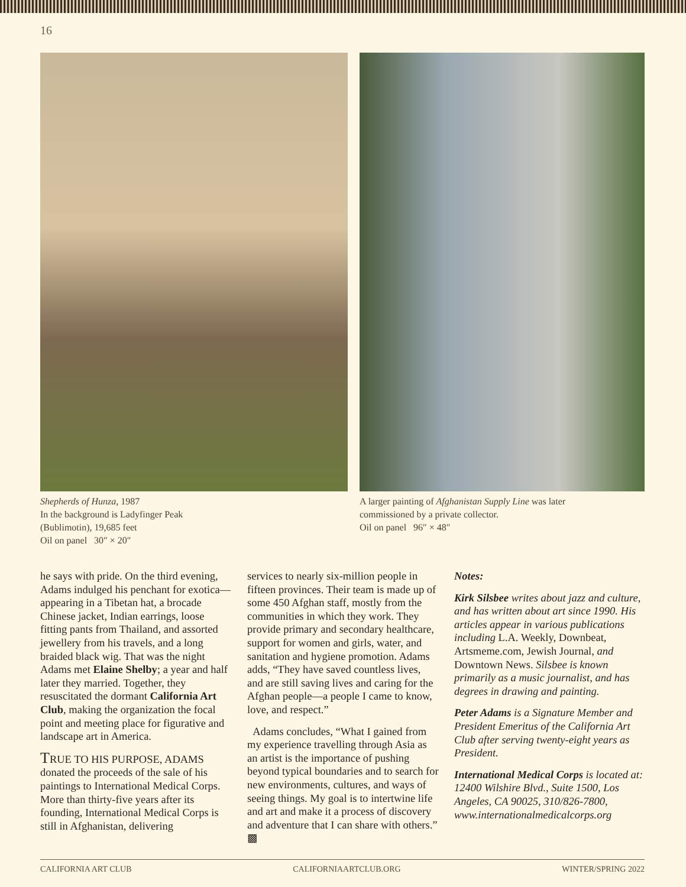16
Shepherds of Hunza, 1987
In the background is Ladyfinger Peak
(Bublimotin), 19,685 feet
Oil on panel 30″ × 20″
A larger painting of Afghanistan Supply Line was later
commissioned by a private collector.
Oil on panel 96″ × 48″
he says with pride. On the third evening, Adams indulged his penchant for exotica—appearing in a Tibetan hat, a brocade Chinese jacket, Indian earrings, loose fitting pants from Thailand, and assorted jewellery from his travels, and a long braided black wig. That was the night Adams met Elaine Shelby; a year and half later they married. Together, they resuscitated the dormant California Art Club, making the organization the focal point and meeting place for figurative and landscape art in America.
TRUE TO HIS PURPOSE, ADAMS donated the proceeds of the sale of his paintings to International Medical Corps. More than thirty-five years after its founding, International Medical Corps is still in Afghanistan, delivering
services to nearly six-million people in fifteen provinces. Their team is made up of some 450 Afghan staff, mostly from the communities in which they work. They provide primary and secondary healthcare, support for women and girls, water, and sanitation and hygiene promotion. Adams adds, “They have saved countless lives, and are still saving lives and caring for the Afghan people—a people I came to know, love, and respect.”
Adams concludes, “What I gained from my experience travelling through Asia as an artist is the importance of pushing beyond typical boundaries and to search for new environments, cultures, and ways of seeing things. My goal is to intertwine life and art and make it a process of discovery and adventure that I can share with others.” ▩
Notes:
Kirk Silsbee writes about jazz and culture, and has written about art since 1990. His articles appear in various publications including L.A. Weekly, Downbeat, Artsmeme.com, Jewish Journal, and Downtown News. Silsbee is known primarily as a music journalist, and has degrees in drawing and painting.
Peter Adams is a Signature Member and President Emeritus of the California Art Club after serving twenty-eight years as President.
International Medical Corps is located at: 12400 Wilshire Blvd., Suite 1500, Los Angeles, CA 90025, 310/826-7800, www.internationalmedicalcorps.org
CALIFORNIA ART CLUB CALIFORNIAARTCLUB.ORG WINTER/SPRING 2022